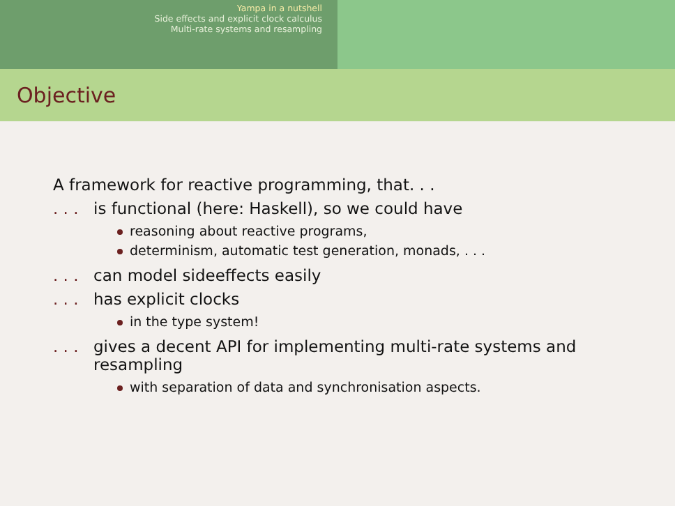Yampa in a nutshell
Side effects and explicit clock calculus
Multi-rate systems and resampling
Objective
A framework for reactive programming, that. . .
. . .
is functional (here: Haskell), so we could have
reasoning about reactive programs,
determinism, automatic test generation, monads, . . .
. . .
can model sideeffects easily
. . .
has explicit clocks
in the type system!
. . .
gives a decent API for implementing multi-rate systems and resampling
with separation of data and synchronisation aspects.